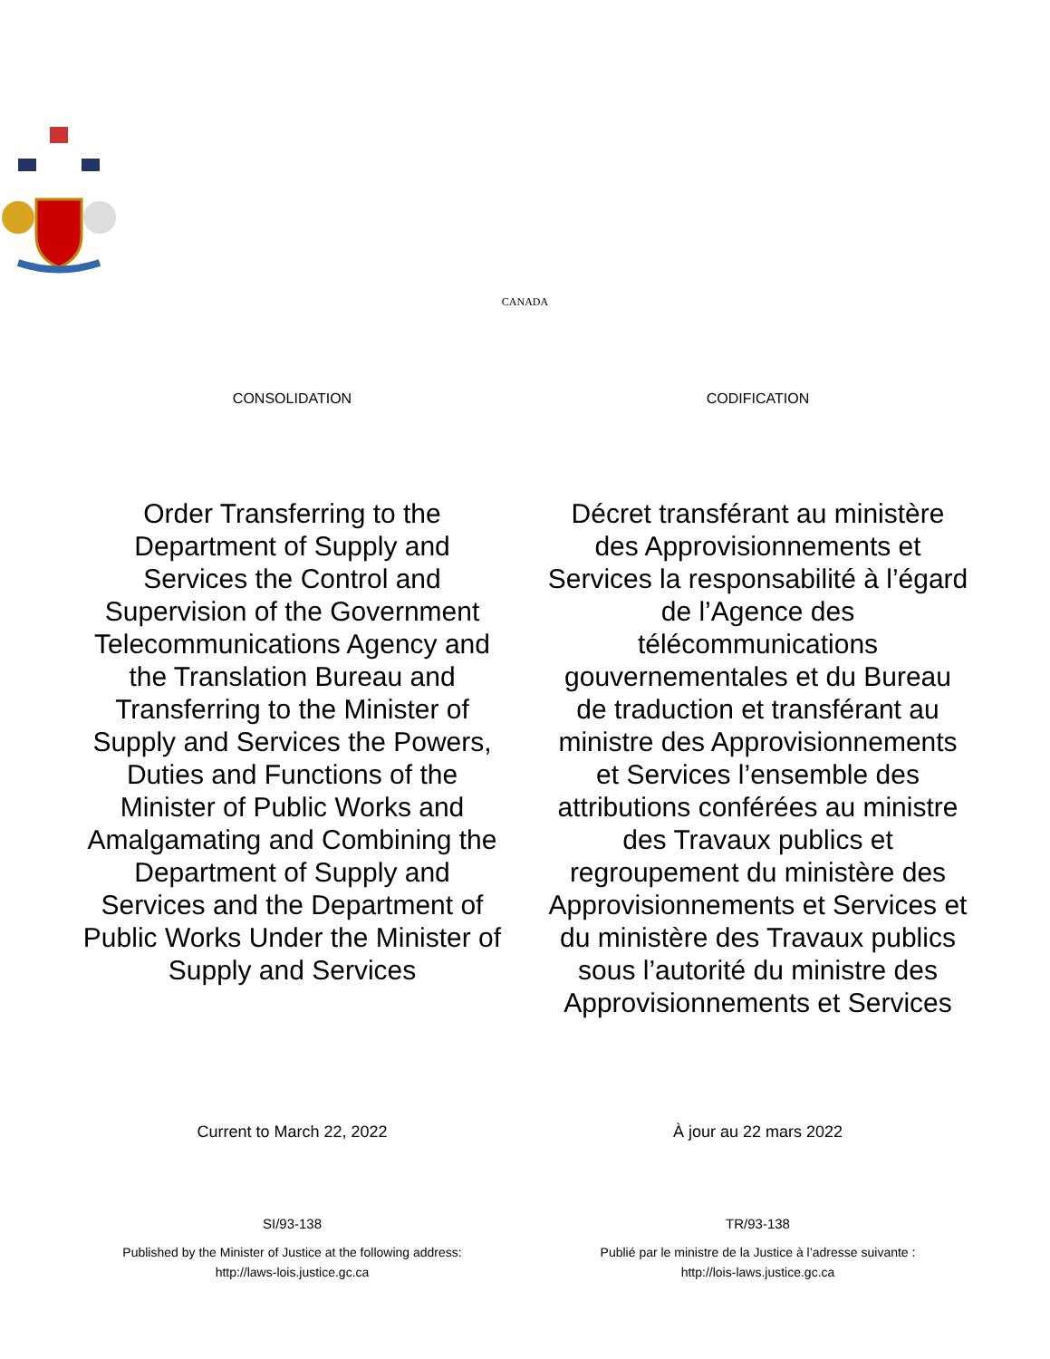CANADA
CONSOLIDATION
Order Transferring to the Department of Supply and Services the Control and Supervision of the Government Telecommunications Agency and the Translation Bureau and Transferring to the Minister of Supply and Services the Powers, Duties and Functions of the Minister of Public Works and Amalgamating and Combining the Department of Supply and Services and the Department of Public Works Under the Minister of Supply and Services
Current to March 22, 2022
SI/93-138
Published by the Minister of Justice at the following address:
http://laws-lois.justice.gc.ca
CODIFICATION
Décret transférant au ministère des Approvisionnements et Services la responsabilité à l’égard de l’Agence des télécommunications gouvernementales et du Bureau de traduction et transférant au ministre des Approvisionnements et Services l’ensemble des attributions conférées au ministre des Travaux publics et regroupement du ministère des Approvisionnements et Services et du ministère des Travaux publics sous l’autorité du ministre des Approvisionnements et Services
À jour au 22 mars 2022
TR/93-138
Publié par le ministre de la Justice à l’adresse suivante :
http://lois-laws.justice.gc.ca